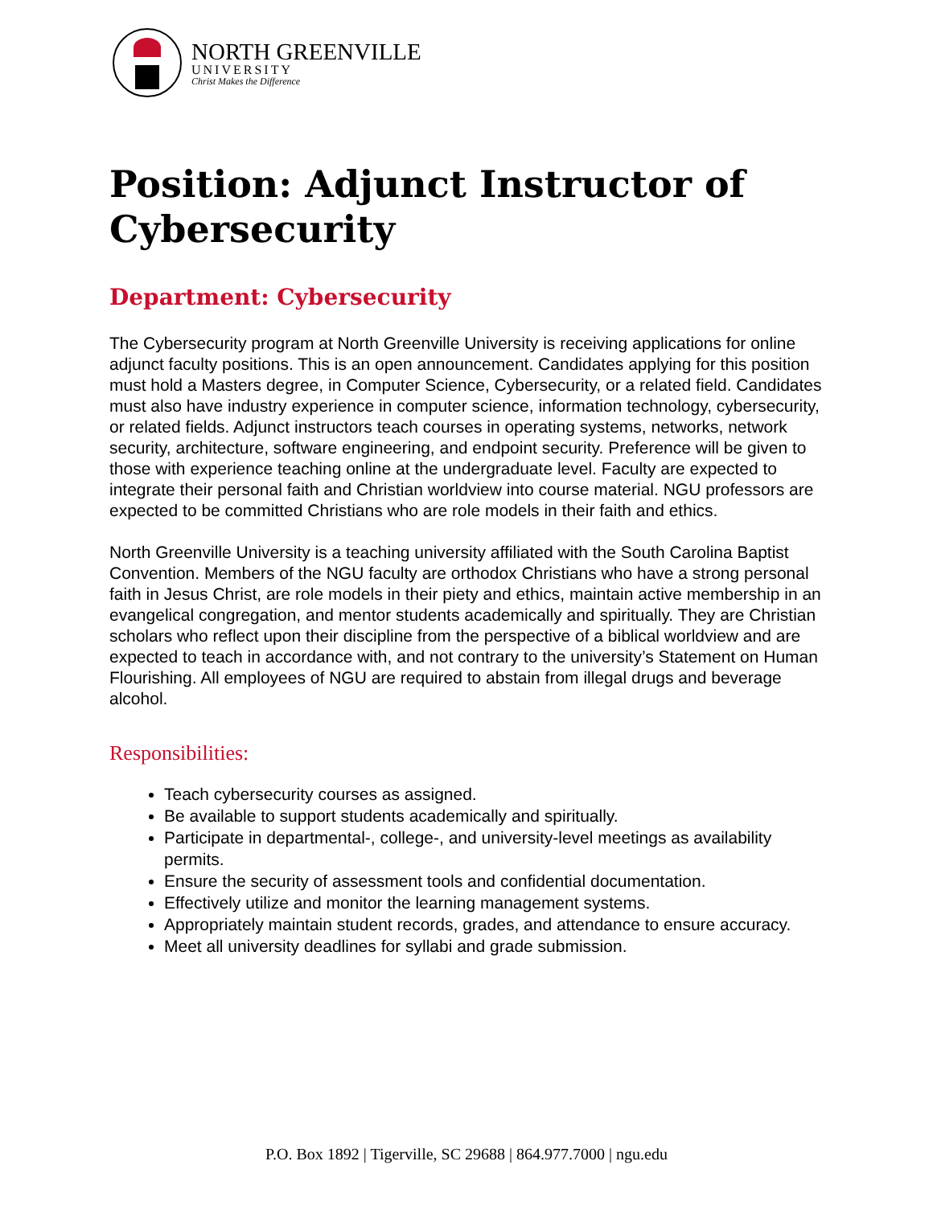NORTH GREENVILLE
UNIVERSITY
Christ Makes the Difference
Position: Adjunct Instructor of Cybersecurity
Department: Cybersecurity
The Cybersecurity program at North Greenville University is receiving applications for online adjunct faculty positions. This is an open announcement. Candidates applying for this position must hold a Masters degree, in Computer Science, Cybersecurity, or a related field. Candidates must also have industry experience in computer science, information technology, cybersecurity, or related fields. Adjunct instructors teach courses in operating systems, networks, network security, architecture, software engineering, and endpoint security. Preference will be given to those with experience teaching online at the undergraduate level. Faculty are expected to integrate their personal faith and Christian worldview into course material. NGU professors are expected to be committed Christians who are role models in their faith and ethics.
North Greenville University is a teaching university affiliated with the South Carolina Baptist Convention. Members of the NGU faculty are orthodox Christians who have a strong personal faith in Jesus Christ, are role models in their piety and ethics, maintain active membership in an evangelical congregation, and mentor students academically and spiritually. They are Christian scholars who reflect upon their discipline from the perspective of a biblical worldview and are expected to teach in accordance with, and not contrary to the university’s Statement on Human Flourishing. All employees of NGU are required to abstain from illegal drugs and beverage alcohol.
Responsibilities:
Teach cybersecurity courses as assigned.
Be available to support students academically and spiritually.
Participate in departmental-, college-, and university-level meetings as availability permits.
Ensure the security of assessment tools and confidential documentation.
Effectively utilize and monitor the learning management systems.
Appropriately maintain student records, grades, and attendance to ensure accuracy.
Meet all university deadlines for syllabi and grade submission.
P.O. Box 1892 | Tigerville, SC 29688 | 864.977.7000 | ngu.edu